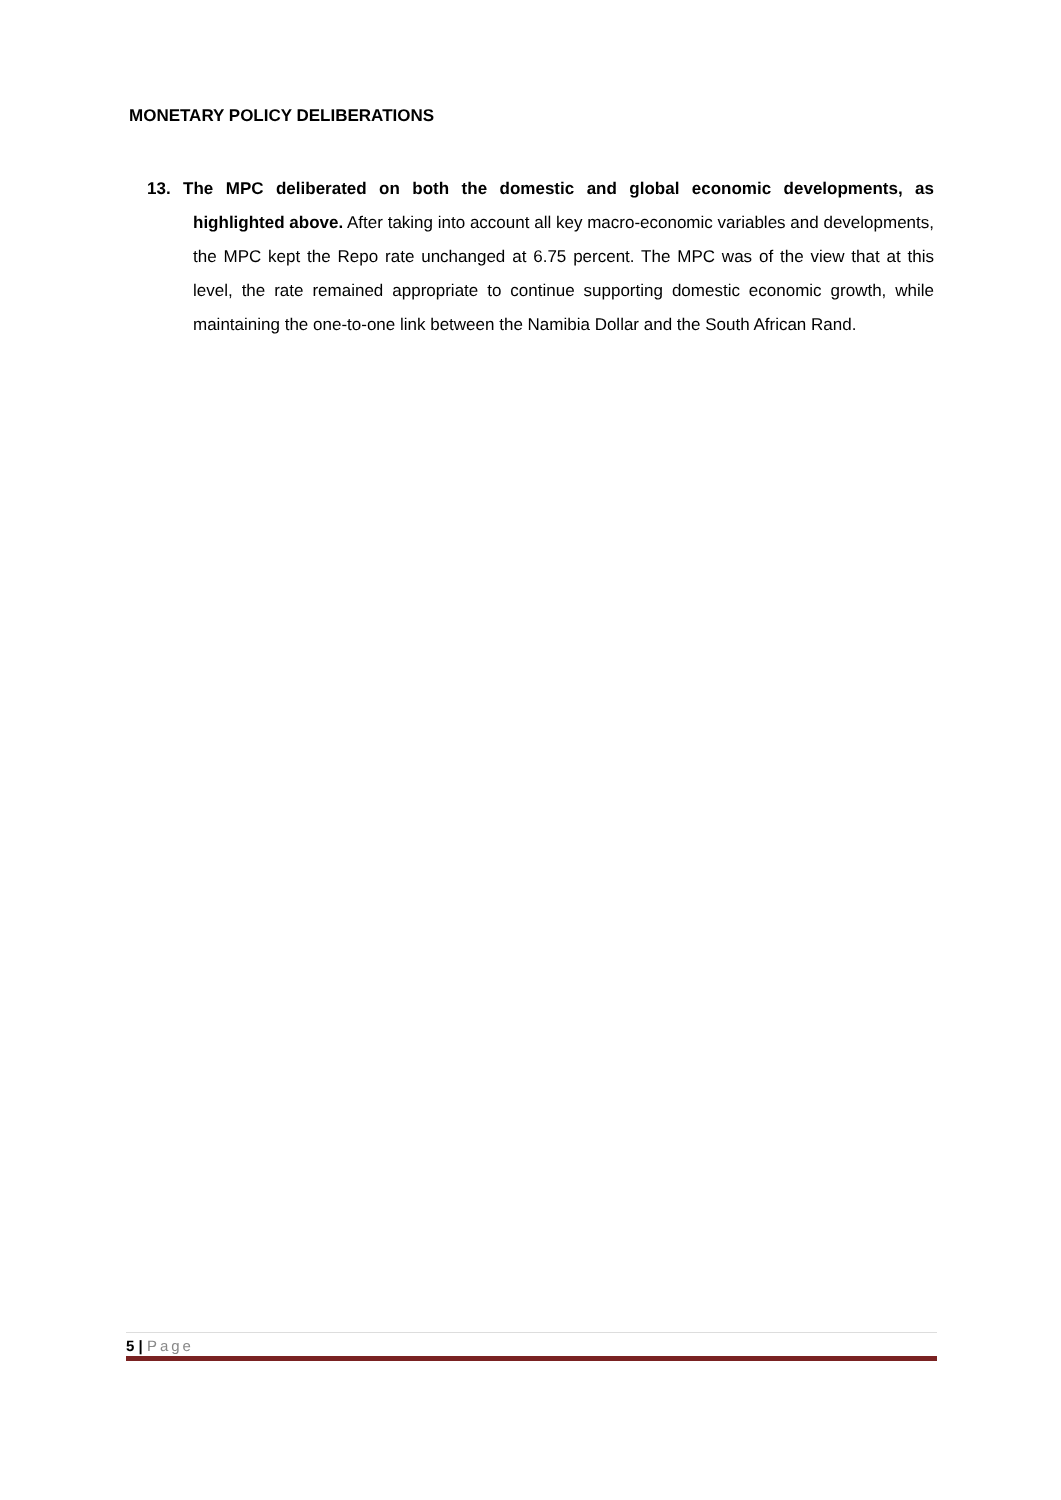MONETARY POLICY DELIBERATIONS
13. The MPC deliberated on both the domestic and global economic developments, as highlighted above. After taking into account all key macro-economic variables and developments, the MPC kept the Repo rate unchanged at 6.75 percent. The MPC was of the view that at this level, the rate remained appropriate to continue supporting domestic economic growth, while maintaining the one-to-one link between the Namibia Dollar and the South African Rand.
5 | Page